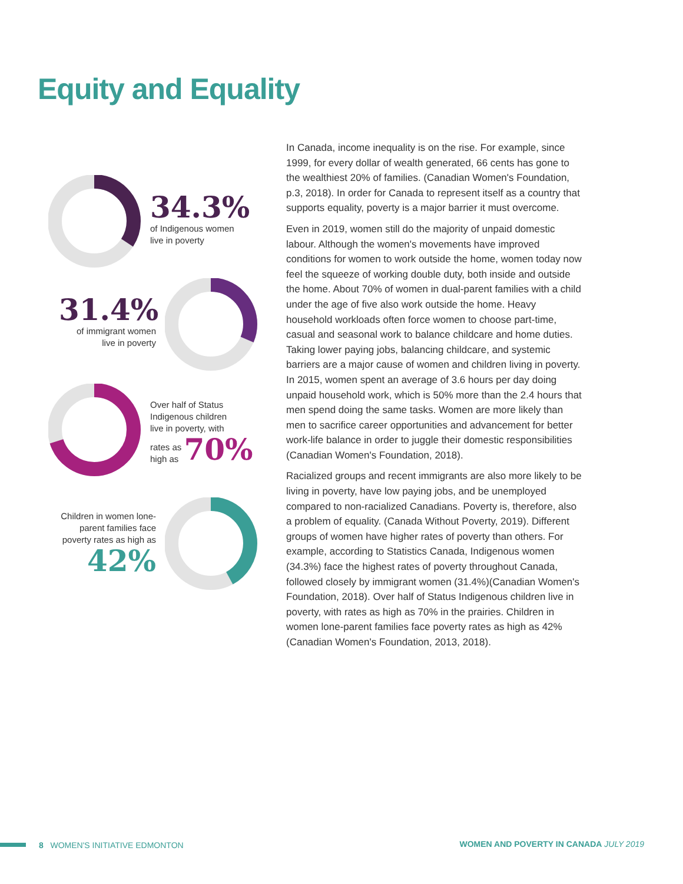Equity and Equality
34.3%
of Indigenous women
live in poverty
31.4%
of immigrant women
live in poverty
Over half of Status
Indigenous children
live in poverty, with
rates as
high as 70%
Children in women lone-parent families face poverty rates as high as
42%
In Canada, income inequality is on the rise. For example, since 1999, for every dollar of wealth generated, 66 cents has gone to the wealthiest 20% of families. (Canadian Women's Foundation, p.3, 2018). In order for Canada to represent itself as a country that supports equality, poverty is a major barrier it must overcome.
Even in 2019, women still do the majority of unpaid domestic labour. Although the women's movements have improved conditions for women to work outside the home, women today now feel the squeeze of working double duty, both inside and outside the home. About 70% of women in dual-parent families with a child under the age of five also work outside the home. Heavy household workloads often force women to choose part-time, casual and seasonal work to balance childcare and home duties. Taking lower paying jobs, balancing childcare, and systemic barriers are a major cause of women and children living in poverty. In 2015, women spent an average of 3.6 hours per day doing unpaid household work, which is 50% more than the 2.4 hours that men spend doing the same tasks. Women are more likely than men to sacrifice career opportunities and advancement for better work-life balance in order to juggle their domestic responsibilities (Canadian Women's Foundation, 2018).
Racialized groups and recent immigrants are also more likely to be living in poverty, have low paying jobs, and be unemployed compared to non-racialized Canadians. Poverty is, therefore, also a problem of equality. (Canada Without Poverty, 2019). Different groups of women have higher rates of poverty than others. For example, according to Statistics Canada, Indigenous women (34.3%) face the highest rates of poverty throughout Canada, followed closely by immigrant women (31.4%)(Canadian Women's Foundation, 2018). Over half of Status Indigenous children live in poverty, with rates as high as 70% in the prairies. Children in women lone-parent families face poverty rates as high as 42% (Canadian Women's Foundation, 2013, 2018).
8 WOMEN'S INITIATIVE EDMONTON
WOMEN AND POVERTY IN CANADA JULY 2019